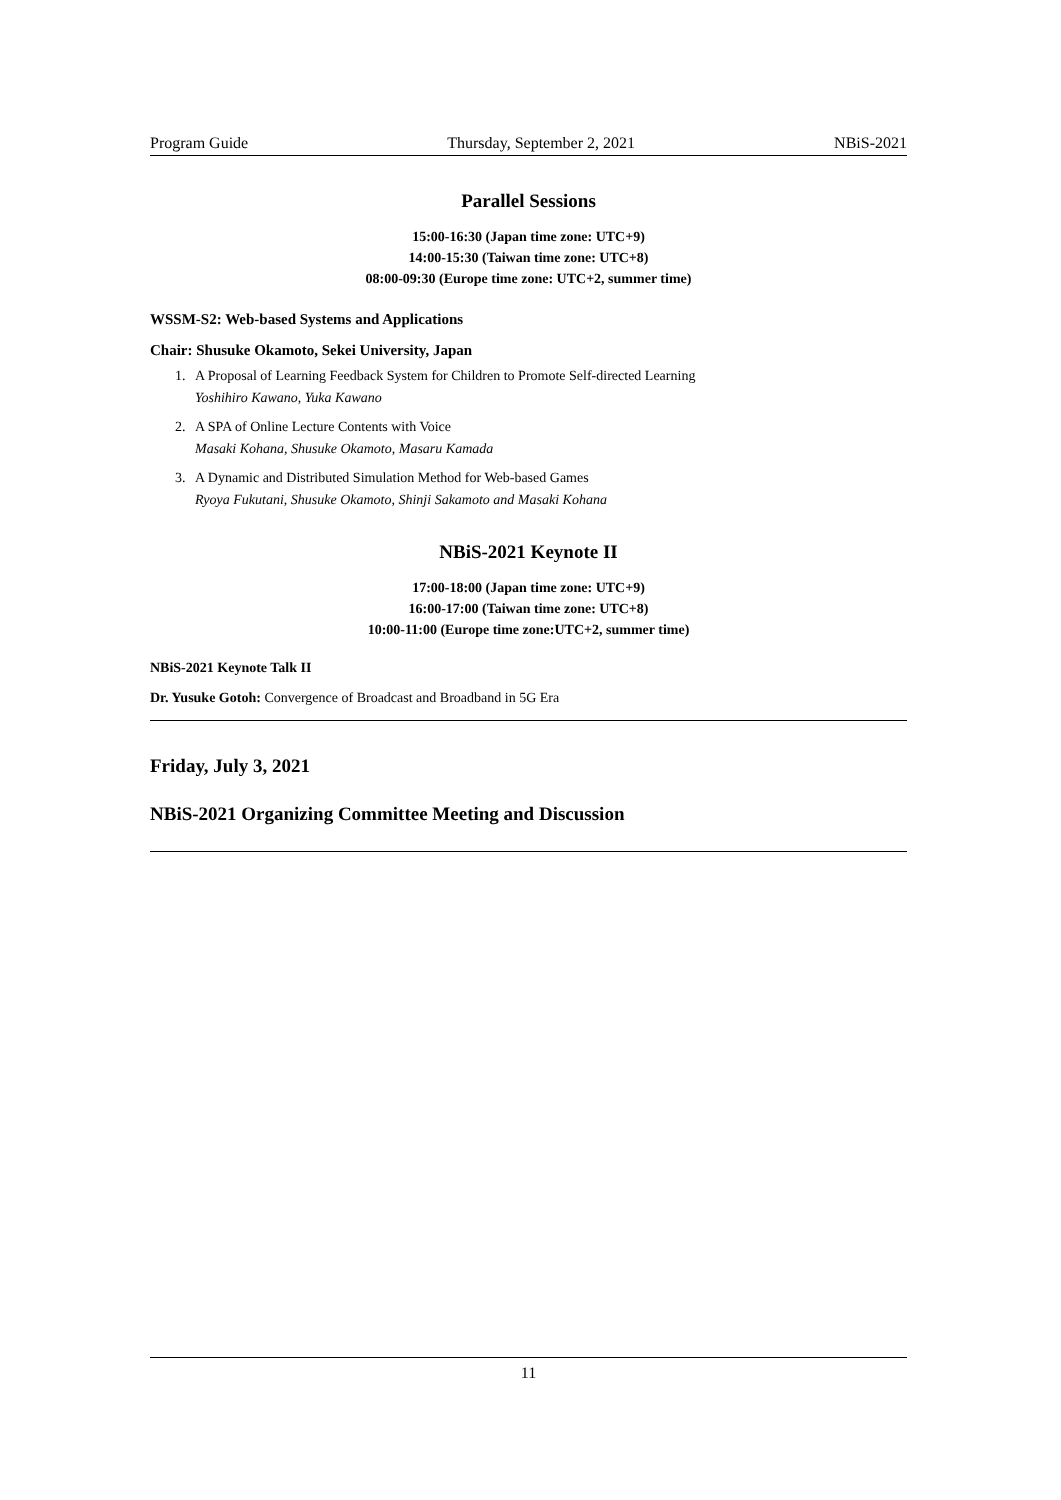Program Guide Thursday, September 2, 2021 NBiS-2021
Parallel Sessions
15:00-16:30 (Japan time zone: UTC+9)
14:00-15:30 (Taiwan time zone: UTC+8)
08:00-09:30 (Europe time zone: UTC+2, summer time)
WSSM-S2: Web-based Systems and Applications
Chair: Shusuke Okamoto, Sekei University, Japan
1. A Proposal of Learning Feedback System for Children to Promote Self-directed Learning
Yoshihiro Kawano, Yuka Kawano
2. A SPA of Online Lecture Contents with Voice
Masaki Kohana, Shusuke Okamoto, Masaru Kamada
3. A Dynamic and Distributed Simulation Method for Web-based Games
Ryoya Fukutani, Shusuke Okamoto, Shinji Sakamoto and Masaki Kohana
NBiS-2021 Keynote II
17:00-18:00 (Japan time zone: UTC+9)
16:00-17:00 (Taiwan time zone: UTC+8)
10:00-11:00 (Europe time zone:UTC+2, summer time)
NBiS-2021 Keynote Talk II
Dr. Yusuke Gotoh: Convergence of Broadcast and Broadband in 5G Era
Friday, July 3, 2021
NBiS-2021 Organizing Committee Meeting and Discussion
11